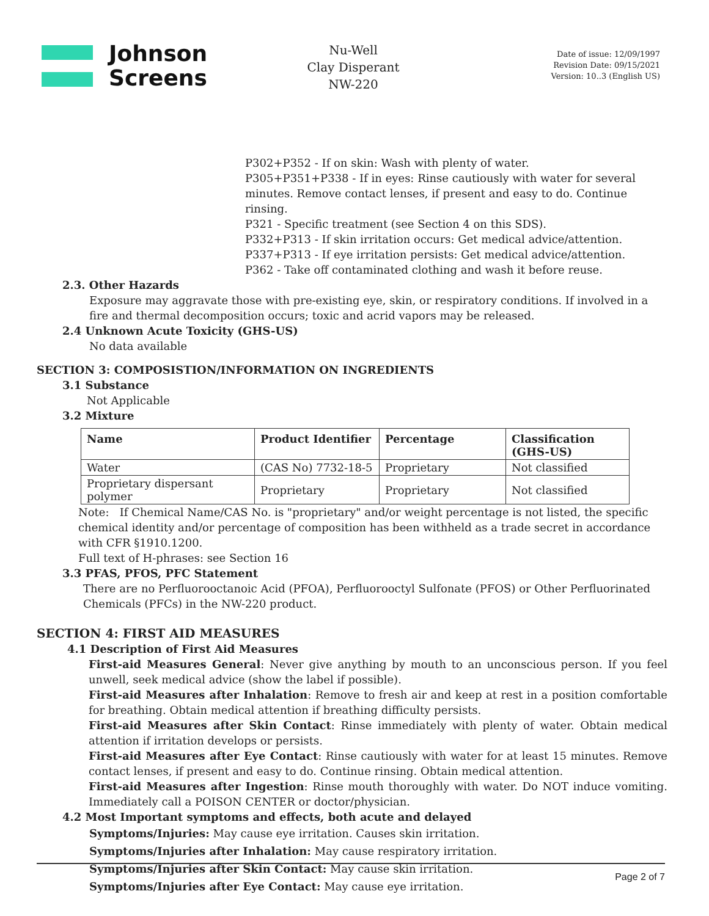Johnson
Screens
Nu-Well
Clay Disperant
NW-220
Date of issue: 12/09/1997
Revision Date: 09/15/2021
Version: 10..3 (English US)
P302+P352 - If on skin: Wash with plenty of water.
P305+P351+P338 - If in eyes: Rinse cautiously with water for several minutes. Remove contact lenses, if present and easy to do. Continue rinsing.
P321 - Specific treatment (see Section 4 on this SDS).
P332+P313 - If skin irritation occurs: Get medical advice/attention.
P337+P313 - If eye irritation persists: Get medical advice/attention.
P362 - Take off contaminated clothing and wash it before reuse.
2.3. Other Hazards
Exposure may aggravate those with pre-existing eye, skin, or respiratory conditions. If involved in a fire and thermal decomposition occurs; toxic and acrid vapors may be released.
2.4 Unknown Acute Toxicity (GHS-US)
No data available
SECTION 3: COMPOSISTION/INFORMATION ON INGREDIENTS
3.1 Substance
Not Applicable
3.2 Mixture
| Name | Product Identifier | Percentage | Classification (GHS-US) |
| --- | --- | --- | --- |
| Water | (CAS No) 7732-18-5 | Proprietary | Not classified |
| Proprietary dispersant polymer | Proprietary | Proprietary | Not classified |
Note: If Chemical Name/CAS No. is "proprietary" and/or weight percentage is not listed, the specific chemical identity and/or percentage of composition has been withheld as a trade secret in accordance with CFR §1910.1200.
Full text of H-phrases: see Section 16
3.3 PFAS, PFOS, PFC Statement
There are no Perfluorooctanoic Acid (PFOA), Perfluorooctyl Sulfonate (PFOS) or Other Perfluorinated Chemicals (PFCs) in the NW-220 product.
SECTION 4: FIRST AID MEASURES
4.1 Description of First Aid Measures
First-aid Measures General: Never give anything by mouth to an unconscious person. If you feel unwell, seek medical advice (show the label if possible).
First-aid Measures after Inhalation: Remove to fresh air and keep at rest in a position comfortable for breathing. Obtain medical attention if breathing difficulty persists.
First-aid Measures after Skin Contact: Rinse immediately with plenty of water. Obtain medical attention if irritation develops or persists.
First-aid Measures after Eye Contact: Rinse cautiously with water for at least 15 minutes. Remove contact lenses, if present and easy to do. Continue rinsing. Obtain medical attention.
First-aid Measures after Ingestion: Rinse mouth thoroughly with water. Do NOT induce vomiting. Immediately call a POISON CENTER or doctor/physician.
4.2 Most Important symptoms and effects, both acute and delayed
Symptoms/Injuries: May cause eye irritation. Causes skin irritation.
Symptoms/Injuries after Inhalation: May cause respiratory irritation.
Symptoms/Injuries after Skin Contact: May cause skin irritation.
Symptoms/Injuries after Eye Contact: May cause eye irritation.
Page 2 of 7